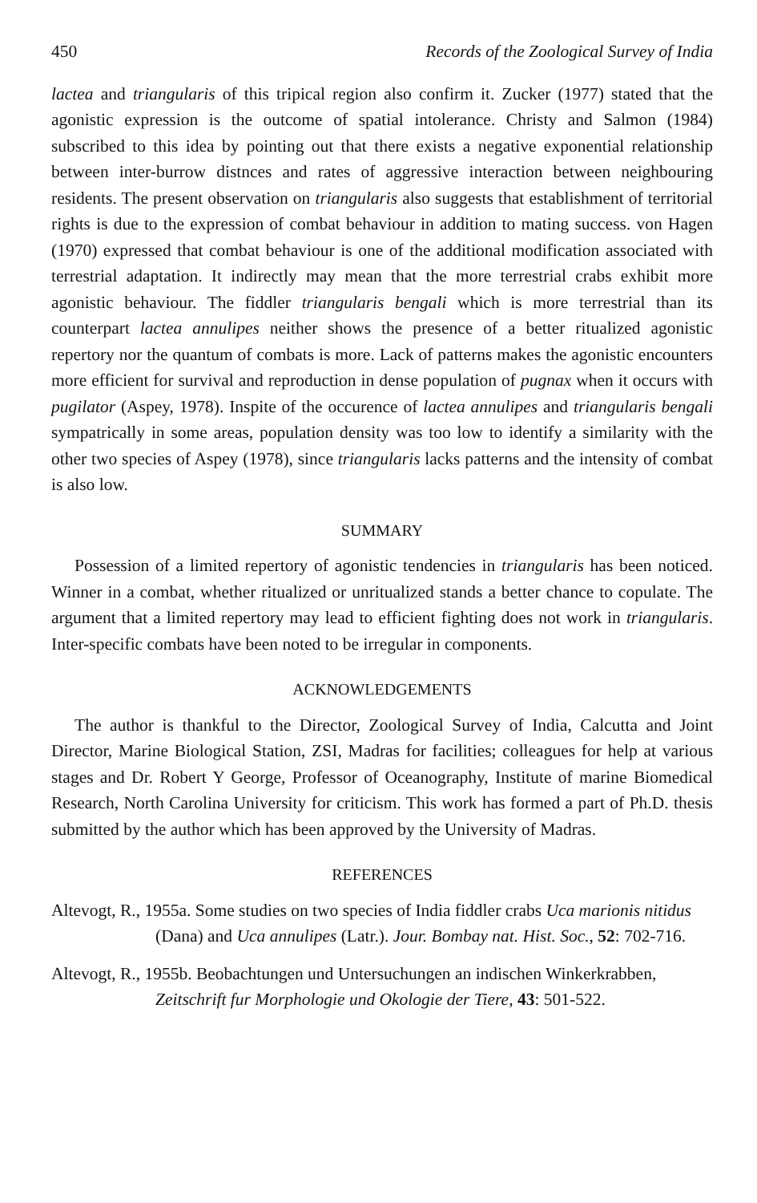450 Records of the Zoological Survey of India
lactea and triangularis of this tripical region also confirm it. Zucker (1977) stated that the agonistic expression is the outcome of spatial intolerance. Christy and Salmon (1984) subscribed to this idea by pointing out that there exists a negative exponential relationship between inter-burrow distnces and rates of aggressive interaction between neighbouring residents. The present observation on triangularis also suggests that establishment of territorial rights is due to the expression of combat behaviour in addition to mating success. von Hagen (1970) expressed that combat behaviour is one of the additional modification associated with terrestrial adaptation. It indirectly may mean that the more terrestrial crabs exhibit more agonistic behaviour. The fiddler triangularis bengali which is more terrestrial than its counterpart lactea annulipes neither shows the presence of a better ritualized agonistic repertory nor the quantum of combats is more. Lack of patterns makes the agonistic encounters more efficient for survival and reproduction in dense population of pugnax when it occurs with pugilator (Aspey, 1978). Inspite of the occurence of lactea annulipes and triangularis bengali sympatrically in some areas, population density was too low to identify a similarity with the other two species of Aspey (1978), since triangularis lacks patterns and the intensity of combat is also low.
SUMMARY
Possession of a limited repertory of agonistic tendencies in triangularis has been noticed. Winner in a combat, whether ritualized or unritualized stands a better chance to copulate. The argument that a limited repertory may lead to efficient fighting does not work in triangularis. Inter-specific combats have been noted to be irregular in components.
ACKNOWLEDGEMENTS
The author is thankful to the Director, Zoological Survey of India, Calcutta and Joint Director, Marine Biological Station, ZSI, Madras for facilities; colleagues for help at various stages and Dr. Robert Y George, Professor of Oceanography, Institute of marine Biomedical Research, North Carolina University for criticism. This work has formed a part of Ph.D. thesis submitted by the author which has been approved by the University of Madras.
REFERENCES
Altevogt, R., 1955a. Some studies on two species of India fiddler crabs Uca marionis nitidus (Dana) and Uca annulipes (Latr.). Jour. Bombay nat. Hist. Soc., 52: 702-716.
Altevogt, R., 1955b. Beobachtungen und Untersuchungen an indischen Winkerkrabben, Zeitschrift fur Morphologie und Okologie der Tiere, 43: 501-522.